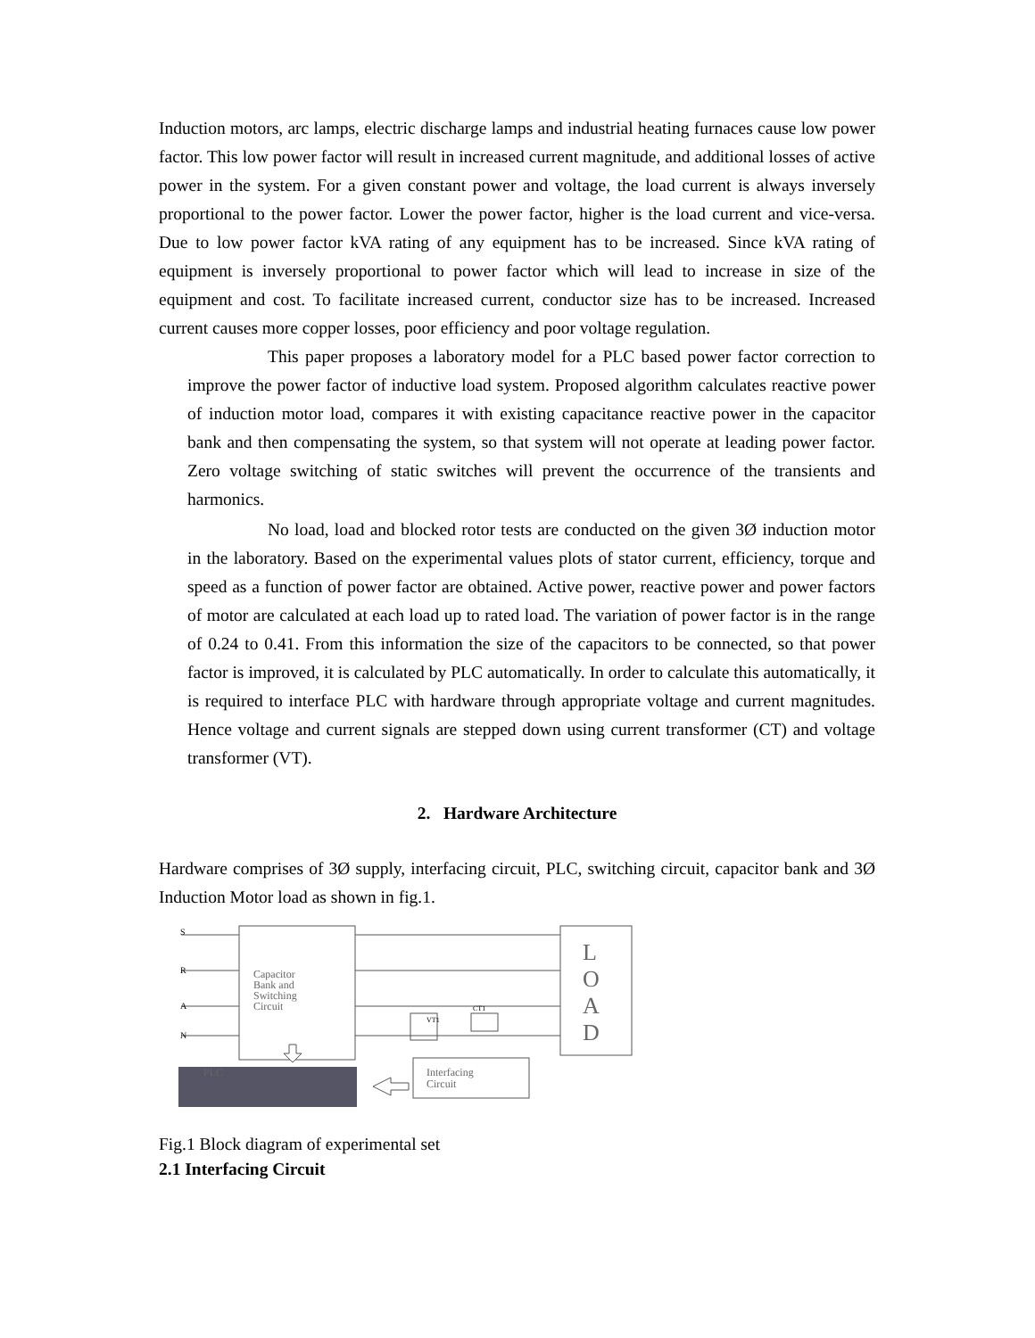Induction motors, arc lamps, electric discharge lamps and industrial heating furnaces cause low power factor. This low power factor will result in increased current magnitude, and additional losses of active power in the system. For a given constant power and voltage, the load current is always inversely proportional to the power factor. Lower the power factor, higher is the load current and vice-versa. Due to low power factor kVA rating of any equipment has to be increased. Since kVA rating of equipment is inversely proportional to power factor which will lead to increase in size of the equipment and cost. To facilitate increased current, conductor size has to be increased. Increased current causes more copper losses, poor efficiency and poor voltage regulation.
This paper proposes a laboratory model for a PLC based power factor correction to improve the power factor of inductive load system. Proposed algorithm calculates reactive power of induction motor load, compares it with existing capacitance reactive power in the capacitor bank and then compensating the system, so that system will not operate at leading power factor. Zero voltage switching of static switches will prevent the occurrence of the transients and harmonics.
No load, load and blocked rotor tests are conducted on the given 3Ø induction motor in the laboratory. Based on the experimental values plots of stator current, efficiency, torque and speed as a function of power factor are obtained. Active power, reactive power and power factors of motor are calculated at each load up to rated load. The variation of power factor is in the range of 0.24 to 0.41. From this information the size of the capacitors to be connected, so that power factor is improved, it is calculated by PLC automatically. In order to calculate this automatically, it is required to interface PLC with hardware through appropriate voltage and current magnitudes. Hence voltage and current signals are stepped down using current transformer (CT) and voltage transformer (VT).
2. Hardware Architecture
Hardware comprises of 3Ø supply, interfacing circuit, PLC, switching circuit, capacitor bank and 3Ø Induction Motor load as shown in fig.1.
S
R
A
N
Capacitor
Bank and
Switching
Circuit
L
O
A
D
VT1
CT1
Interfacing
Circuit
PLC
Fig.1 Block diagram of experimental set
2.1 Interfacing Circuit